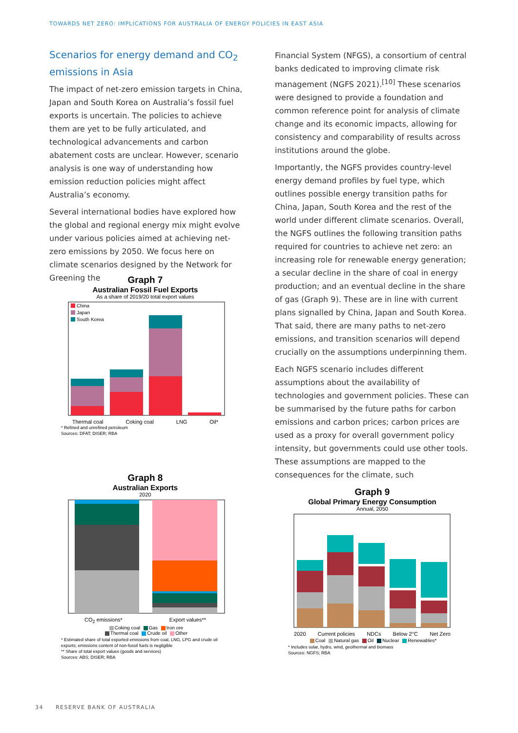TOWARDS NET ZERO: IMPLICATIONS FOR AUSTRALIA OF ENERGY POLICIES IN EAST ASIA
Scenarios for energy demand and CO<sub>2</sub> emissions in Asia
The impact of net-zero emission targets in China, Japan and South Korea on Australia’s fossil fuel exports is uncertain. The policies to achieve them are yet to be fully articulated, and technological advancements and carbon abatement costs are unclear. However, scenario analysis is one way of understanding how emission reduction policies might affect Australia’s economy.
Several international bodies have explored how the global and regional energy mix might evolve under various policies aimed at achieving net-zero emissions by 2050. We focus here on climate scenarios designed by the Network for Greening the
Financial System (NFGS), a consortium of central banks dedicated to improving climate risk management (NGFS 2021).<sup>[10]</sup> These scenarios were designed to provide a foundation and common reference point for analysis of climate change and its economic impacts, allowing for consistency and comparability of results across institutions around the globe.
Importantly, the NGFS provides country-level energy demand profiles by fuel type, which outlines possible energy transition paths for China, Japan, South Korea and the rest of the world under different climate scenarios. Overall, the NGFS outlines the following transition paths required for countries to achieve net zero: an increasing role for renewable energy generation; a secular decline in the share of coal in energy production; and an eventual decline in the share of gas (Graph 9). These are in line with current plans signalled by China, Japan and South Korea. That said, there are many paths to net-zero emissions, and transition scenarios will depend crucially on the assumptions underpinning them.
Each NGFS scenario includes different assumptions about the availability of technologies and govern­ment policies. These can be summarised by the future paths for carbon emissions and carbon prices; carbon prices are used as a proxy for overall government policy intensity, but governments could use other tools. These assumptions are mapped to the consequences for the climate, such
Graph 7
Australian Fossil Fuel Exports
As a share of 2019/20 total export values
China
Japan
South Korea
Thermal coal Coking coal LNG Oil*
* Refined and unrefined petroleum
Sources: DFAT; DISER; RBA
Graph 8
Australian Exports
2020
CO<sub>2</sub> emissions* Export values**
Coking coal Gas Iron ore
Thermal coal Crude oil Other
* Estimated share of total exported emissions from coal, LNG, LPG and crude oil exports; emissions content of non-fossil fuels is negligible
** Share of total export values (goods and services)
Sources: ABS; DISER; RBA
Graph 9
Global Primary Energy Consumption
Annual, 2050
2020 Current policies NDCs Below 2°C Net Zero
Coal Natural gas Oil Nuclear Renewables*
* Includes solar, hydro, wind, geothermal and biomass
Sources: NGFS; RBA
34 RESERVE BANK OF AUSTRALIA